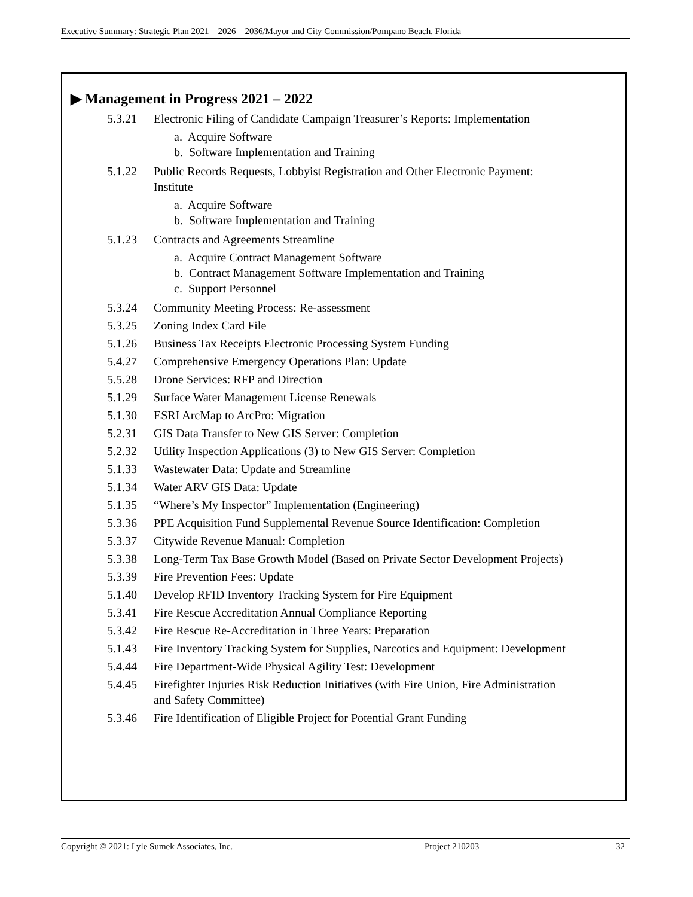Executive Summary: Strategic Plan 2021 – 2026 – 2036/Mayor and City Commission/Pompano Beach, Florida
▶ Management in Progress 2021 – 2022
5.3.21 Electronic Filing of Candidate Campaign Treasurer’s Reports: Implementation
a. Acquire Software
b. Software Implementation and Training
5.1.22 Public Records Requests, Lobbyist Registration and Other Electronic Payment: Institute
a. Acquire Software
b. Software Implementation and Training
5.1.23 Contracts and Agreements Streamline
a. Acquire Contract Management Software
b. Contract Management Software Implementation and Training
c. Support Personnel
5.3.24 Community Meeting Process: Re-assessment
5.3.25 Zoning Index Card File
5.1.26 Business Tax Receipts Electronic Processing System Funding
5.4.27 Comprehensive Emergency Operations Plan: Update
5.5.28 Drone Services: RFP and Direction
5.1.29 Surface Water Management License Renewals
5.1.30 ESRI ArcMap to ArcPro: Migration
5.2.31 GIS Data Transfer to New GIS Server: Completion
5.2.32 Utility Inspection Applications (3) to New GIS Server: Completion
5.1.33 Wastewater Data: Update and Streamline
5.1.34 Water ARV GIS Data: Update
5.1.35 “Where’s My Inspector” Implementation (Engineering)
5.3.36 PPE Acquisition Fund Supplemental Revenue Source Identification: Completion
5.3.37 Citywide Revenue Manual: Completion
5.3.38 Long-Term Tax Base Growth Model (Based on Private Sector Development Projects)
5.3.39 Fire Prevention Fees: Update
5.1.40 Develop RFID Inventory Tracking System for Fire Equipment
5.3.41 Fire Rescue Accreditation Annual Compliance Reporting
5.3.42 Fire Rescue Re-Accreditation in Three Years: Preparation
5.1.43 Fire Inventory Tracking System for Supplies, Narcotics and Equipment: Development
5.4.44 Fire Department-Wide Physical Agility Test: Development
5.4.45 Firefighter Injuries Risk Reduction Initiatives (with Fire Union, Fire Administration and Safety Committee)
5.3.46 Fire Identification of Eligible Project for Potential Grant Funding
Copyright © 2021: Lyle Sumek Associates, Inc. Project 210203 32